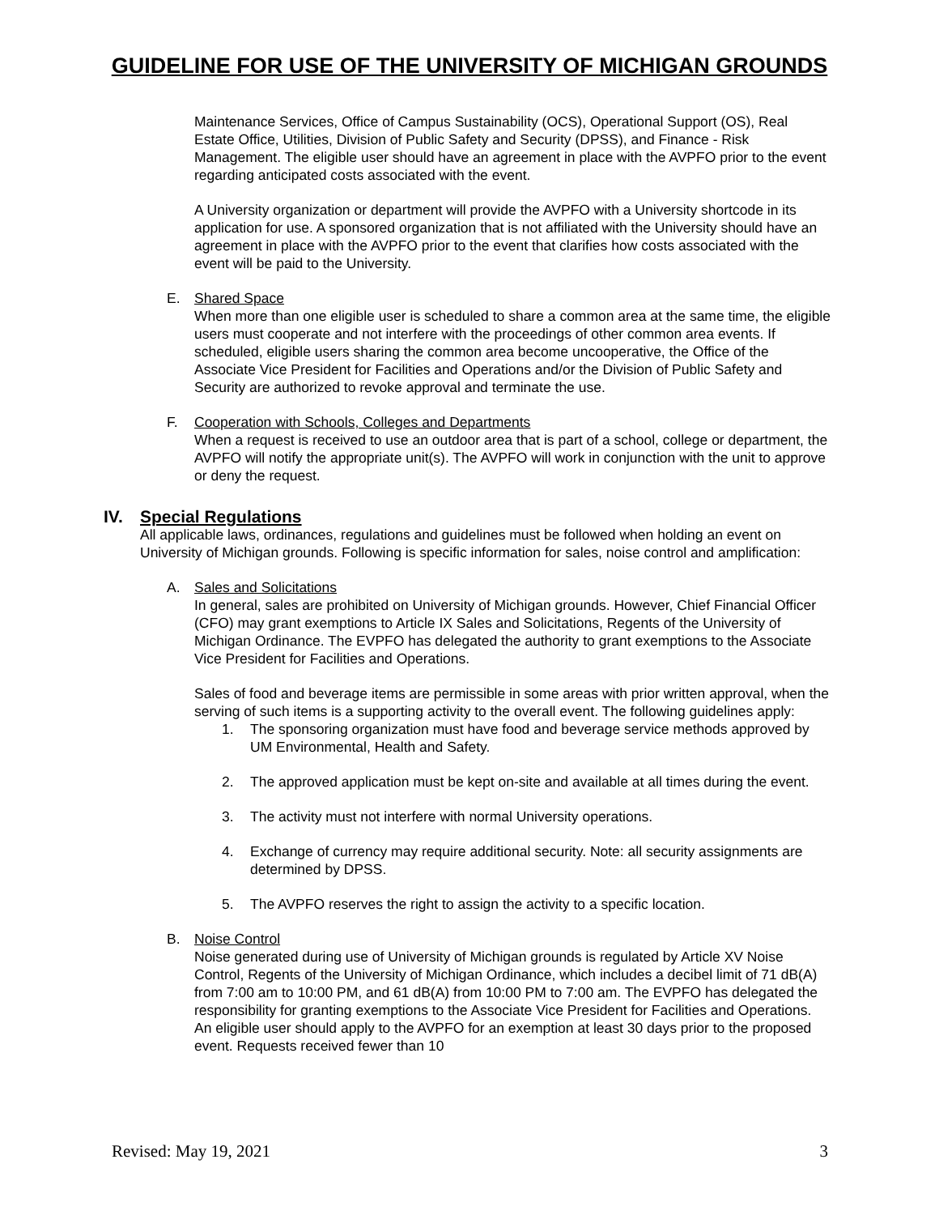GUIDELINE FOR USE OF THE UNIVERSITY OF MICHIGAN GROUNDS
Maintenance Services, Office of Campus Sustainability (OCS), Operational Support (OS), Real Estate Office, Utilities, Division of Public Safety and Security (DPSS), and Finance - Risk Management. The eligible user should have an agreement in place with the AVPFO prior to the event regarding anticipated costs associated with the event.
A University organization or department will provide the AVPFO with a University shortcode in its application for use. A sponsored organization that is not affiliated with the University should have an agreement in place with the AVPFO prior to the event that clarifies how costs associated with the event will be paid to the University.
E. Shared Space
When more than one eligible user is scheduled to share a common area at the same time, the eligible users must cooperate and not interfere with the proceedings of other common area events. If scheduled, eligible users sharing the common area become uncooperative, the Office of the Associate Vice President for Facilities and Operations and/or the Division of Public Safety and Security are authorized to revoke approval and terminate the use.
F. Cooperation with Schools, Colleges and Departments
When a request is received to use an outdoor area that is part of a school, college or department, the AVPFO will notify the appropriate unit(s). The AVPFO will work in conjunction with the unit to approve or deny the request.
IV. Special Regulations
All applicable laws, ordinances, regulations and guidelines must be followed when holding an event on University of Michigan grounds. Following is specific information for sales, noise control and amplification:
A. Sales and Solicitations
In general, sales are prohibited on University of Michigan grounds. However, Chief Financial Officer (CFO) may grant exemptions to Article IX Sales and Solicitations, Regents of the University of Michigan Ordinance. The EVPFO has delegated the authority to grant exemptions to the Associate Vice President for Facilities and Operations.
Sales of food and beverage items are permissible in some areas with prior written approval, when the serving of such items is a supporting activity to the overall event. The following guidelines apply:
1. The sponsoring organization must have food and beverage service methods approved by UM Environmental, Health and Safety.
2. The approved application must be kept on-site and available at all times during the event.
3. The activity must not interfere with normal University operations.
4. Exchange of currency may require additional security. Note: all security assignments are determined by DPSS.
5. The AVPFO reserves the right to assign the activity to a specific location.
B. Noise Control
Noise generated during use of University of Michigan grounds is regulated by Article XV Noise Control, Regents of the University of Michigan Ordinance, which includes a decibel limit of 71 dB(A) from 7:00 am to 10:00 PM, and 61 dB(A) from 10:00 PM to 7:00 am. The EVPFO has delegated the responsibility for granting exemptions to the Associate Vice President for Facilities and Operations. An eligible user should apply to the AVPFO for an exemption at least 30 days prior to the proposed event. Requests received fewer than 10
Revised: May 19, 2021 3